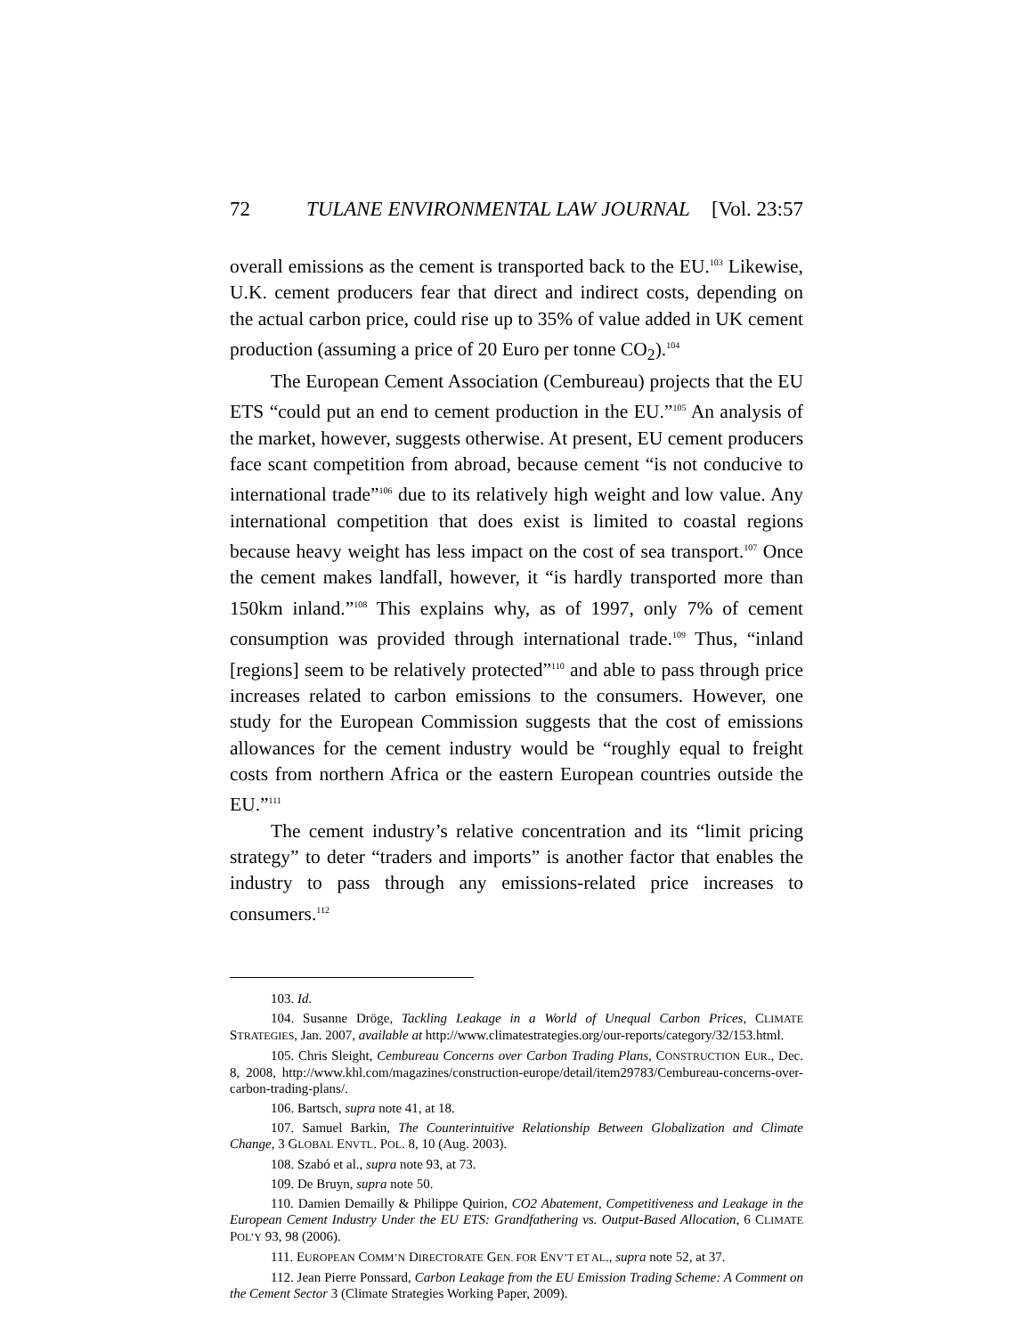72 TULANE ENVIRONMENTAL LAW JOURNAL [Vol. 23:57
overall emissions as the cement is transported back to the EU.<sup>103</sup> Likewise, U.K. cement producers fear that direct and indirect costs, depending on the actual carbon price, could rise up to 35% of value added in UK cement production (assuming a price of 20 Euro per tonne CO<sub>2</sub>).<sup>104</sup>
The European Cement Association (Cembureau) projects that the EU ETS “could put an end to cement production in the EU.”<sup>105</sup> An analysis of the market, however, suggests otherwise. At present, EU cement producers face scant competition from abroad, because cement “is not conducive to international trade”<sup>106</sup> due to its relatively high weight and low value. Any international competition that does exist is limited to coastal regions because heavy weight has less impact on the cost of sea transport.<sup>107</sup> Once the cement makes landfall, however, it “is hardly transported more than 150km inland.”<sup>108</sup> This explains why, as of 1997, only 7% of cement consumption was provided through international trade.<sup>109</sup> Thus, “inland [regions] seem to be relatively protected”<sup>110</sup> and able to pass through price increases related to carbon emissions to the consumers. However, one study for the European Commission suggests that the cost of emissions allowances for the cement industry would be “roughly equal to freight costs from northern Africa or the eastern European countries outside the EU.”<sup>111</sup>
The cement industry’s relative concentration and its “limit pricing strategy” to deter “traders and imports” is another factor that enables the industry to pass through any emissions-related price increases to consumers.<sup>112</sup>
103. Id.
104. Susanne Dröge, Tackling Leakage in a World of Unequal Carbon Prices, CLIMATE STRATEGIES, Jan. 2007, available at http://www.climatestrategies.org/our-reports/category/32/153.html.
105. Chris Sleight, Cembureau Concerns over Carbon Trading Plans, CONSTRUCTION EUR., Dec. 8, 2008, http://www.khl.com/magazines/construction-europe/detail/item29783/Cembureau-concerns-over-carbon-trading-plans/.
106. Bartsch, supra note 41, at 18.
107. Samuel Barkin, The Counterintuitive Relationship Between Globalization and Climate Change, 3 GLOBAL ENVTL. POL. 8, 10 (Aug. 2003).
108. Szabó et al., supra note 93, at 73.
109. De Bruyn, supra note 50.
110. Damien Demailly & Philippe Quirion, CO2 Abatement, Competitiveness and Leakage in the European Cement Industry Under the EU ETS: Grandfathering vs. Output-Based Allocation, 6 CLIMATE POL’Y 93, 98 (2006).
111. EUROPEAN COMM’N DIRECTORATE GEN. FOR ENV’T ET AL., supra note 52, at 37.
112. Jean Pierre Ponssard, Carbon Leakage from the EU Emission Trading Scheme: A Comment on the Cement Sector 3 (Climate Strategies Working Paper, 2009).